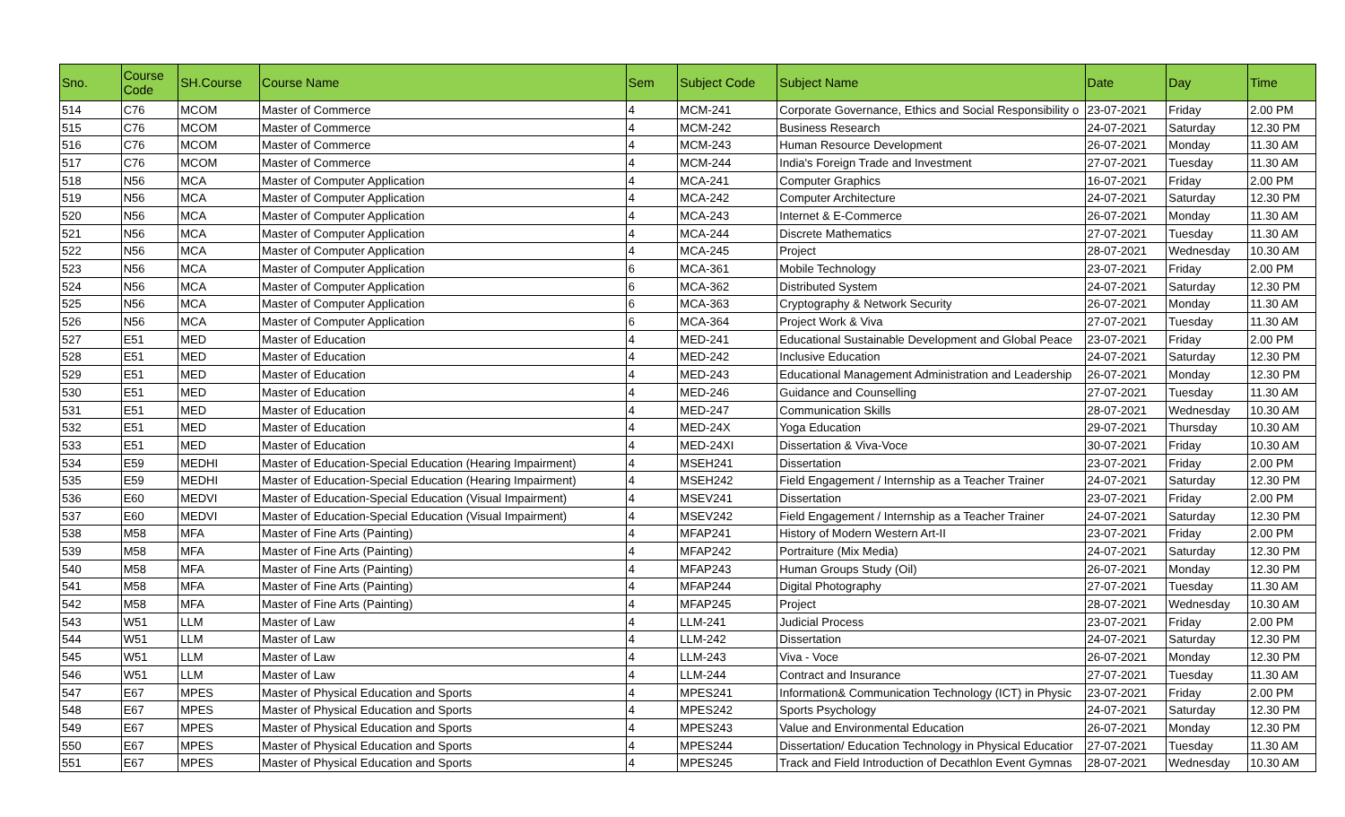| Sno. | Course Code | SH.Course | Course Name | Sem | Subject Code | Subject Name | Date | Day | Time |
| --- | --- | --- | --- | --- | --- | --- | --- | --- | --- |
| 514 | C76 | MCOM | Master of Commerce | 4 | MCM-241 | Corporate Governance, Ethics and Social Responsibility o | 23-07-2021 | Friday | 2.00 PM |
| 515 | C76 | MCOM | Master of Commerce | 4 | MCM-242 | Business Research | 24-07-2021 | Saturday | 12.30 PM |
| 516 | C76 | MCOM | Master of Commerce | 4 | MCM-243 | Human Resource Development | 26-07-2021 | Monday | 11.30 AM |
| 517 | C76 | MCOM | Master of Commerce | 4 | MCM-244 | India's Foreign Trade and Investment | 27-07-2021 | Tuesday | 11.30 AM |
| 518 | N56 | MCA | Master of Computer Application | 4 | MCA-241 | Computer Graphics | 16-07-2021 | Friday | 2.00 PM |
| 519 | N56 | MCA | Master of Computer Application | 4 | MCA-242 | Computer Architecture | 24-07-2021 | Saturday | 12.30 PM |
| 520 | N56 | MCA | Master of Computer Application | 4 | MCA-243 | Internet & E-Commerce | 26-07-2021 | Monday | 11.30 AM |
| 521 | N56 | MCA | Master of Computer Application | 4 | MCA-244 | Discrete Mathematics | 27-07-2021 | Tuesday | 11.30 AM |
| 522 | N56 | MCA | Master of Computer Application | 4 | MCA-245 | Project | 28-07-2021 | Wednesday | 10.30 AM |
| 523 | N56 | MCA | Master of Computer Application | 6 | MCA-361 | Mobile Technology | 23-07-2021 | Friday | 2.00 PM |
| 524 | N56 | MCA | Master of Computer Application | 6 | MCA-362 | Distributed System | 24-07-2021 | Saturday | 12.30 PM |
| 525 | N56 | MCA | Master of Computer Application | 6 | MCA-363 | Cryptography & Network Security | 26-07-2021 | Monday | 11.30 AM |
| 526 | N56 | MCA | Master of Computer Application | 6 | MCA-364 | Project Work & Viva | 27-07-2021 | Tuesday | 11.30 AM |
| 527 | E51 | MED | Master of Education | 4 | MED-241 | Educational Sustainable Development and Global Peace | 23-07-2021 | Friday | 2.00 PM |
| 528 | E51 | MED | Master of Education | 4 | MED-242 | Inclusive Education | 24-07-2021 | Saturday | 12.30 PM |
| 529 | E51 | MED | Master of Education | 4 | MED-243 | Educational Management Administration and Leadership | 26-07-2021 | Monday | 12.30 PM |
| 530 | E51 | MED | Master of Education | 4 | MED-246 | Guidance and Counselling | 27-07-2021 | Tuesday | 11.30 AM |
| 531 | E51 | MED | Master of Education | 4 | MED-247 | Communication Skills | 28-07-2021 | Wednesday | 10.30 AM |
| 532 | E51 | MED | Master of Education | 4 | MED-24X | Yoga Education | 29-07-2021 | Thursday | 10.30 AM |
| 533 | E51 | MED | Master of Education | 4 | MED-24XI | Dissertation & Viva-Voce | 30-07-2021 | Friday | 10.30 AM |
| 534 | E59 | MEDHI | Master of Education-Special Education (Hearing Impairment) | 4 | MSEH241 | Dissertation | 23-07-2021 | Friday | 2.00 PM |
| 535 | E59 | MEDHI | Master of Education-Special Education (Hearing Impairment) | 4 | MSEH242 | Field Engagement / Internship as a Teacher Trainer | 24-07-2021 | Saturday | 12.30 PM |
| 536 | E60 | MEDVI | Master of Education-Special Education (Visual Impairment) | 4 | MSEV241 | Dissertation | 23-07-2021 | Friday | 2.00 PM |
| 537 | E60 | MEDVI | Master of Education-Special Education (Visual Impairment) | 4 | MSEV242 | Field Engagement / Internship as a Teacher Trainer | 24-07-2021 | Saturday | 12.30 PM |
| 538 | M58 | MFA | Master of Fine Arts (Painting) | 4 | MFAP241 | History of Modern Western Art-II | 23-07-2021 | Friday | 2.00 PM |
| 539 | M58 | MFA | Master of Fine Arts (Painting) | 4 | MFAP242 | Portraiture (Mix Media) | 24-07-2021 | Saturday | 12.30 PM |
| 540 | M58 | MFA | Master of Fine Arts (Painting) | 4 | MFAP243 | Human Groups Study (Oil) | 26-07-2021 | Monday | 12.30 PM |
| 541 | M58 | MFA | Master of Fine Arts (Painting) | 4 | MFAP244 | Digital Photography | 27-07-2021 | Tuesday | 11.30 AM |
| 542 | M58 | MFA | Master of Fine Arts (Painting) | 4 | MFAP245 | Project | 28-07-2021 | Wednesday | 10.30 AM |
| 543 | W51 | LLM | Master of Law | 4 | LLM-241 | Judicial Process | 23-07-2021 | Friday | 2.00 PM |
| 544 | W51 | LLM | Master of Law | 4 | LLM-242 | Dissertation | 24-07-2021 | Saturday | 12.30 PM |
| 545 | W51 | LLM | Master of Law | 4 | LLM-243 | Viva - Voce | 26-07-2021 | Monday | 12.30 PM |
| 546 | W51 | LLM | Master of Law | 4 | LLM-244 | Contract and Insurance | 27-07-2021 | Tuesday | 11.30 AM |
| 547 | E67 | MPES | Master of Physical Education and Sports | 4 | MPES241 | Information& Communication Technology (ICT) in Physic | 23-07-2021 | Friday | 2.00 PM |
| 548 | E67 | MPES | Master of Physical Education and Sports | 4 | MPES242 | Sports Psychology | 24-07-2021 | Saturday | 12.30 PM |
| 549 | E67 | MPES | Master of Physical Education and Sports | 4 | MPES243 | Value and Environmental Education | 26-07-2021 | Monday | 12.30 PM |
| 550 | E67 | MPES | Master of Physical Education and Sports | 4 | MPES244 | Dissertation/ Education Technology in Physical Educatior | 27-07-2021 | Tuesday | 11.30 AM |
| 551 | E67 | MPES | Master of Physical Education and Sports | 4 | MPES245 | Track and Field Introduction of Decathlon Event Gymnas | 28-07-2021 | Wednesday | 10.30 AM |